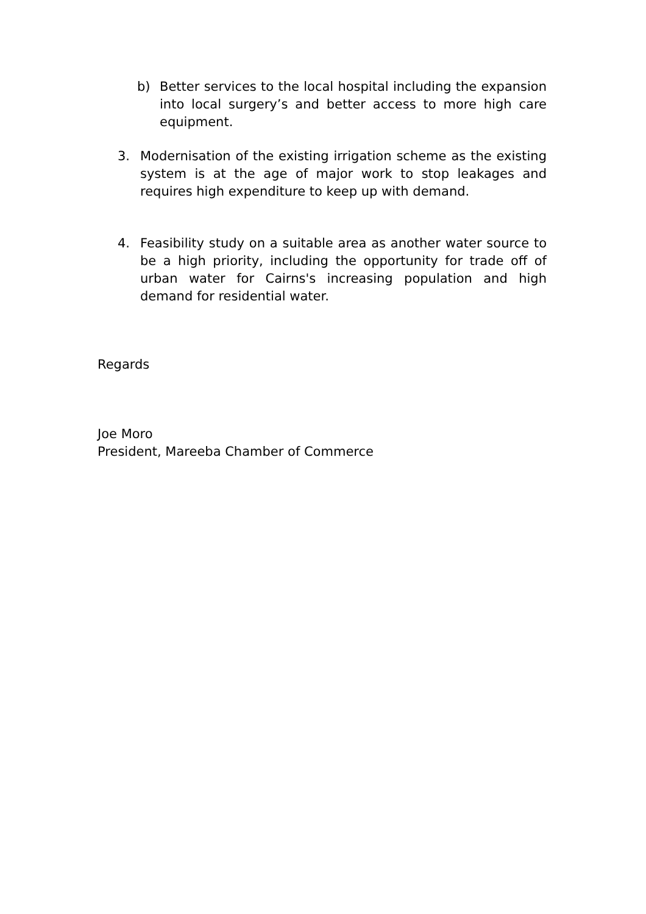b) Better services to the local hospital including the expansion into local surgery’s and better access to more high care equipment.
3. Modernisation of the existing irrigation scheme as the existing system is at the age of major work to stop leakages and requires high expenditure to keep up with demand.
4. Feasibility study on a suitable area as another water source to be a high priority, including the opportunity for trade off of urban water for Cairns's increasing population and high demand for residential water.
Regards
Joe Moro
President, Mareeba Chamber of Commerce